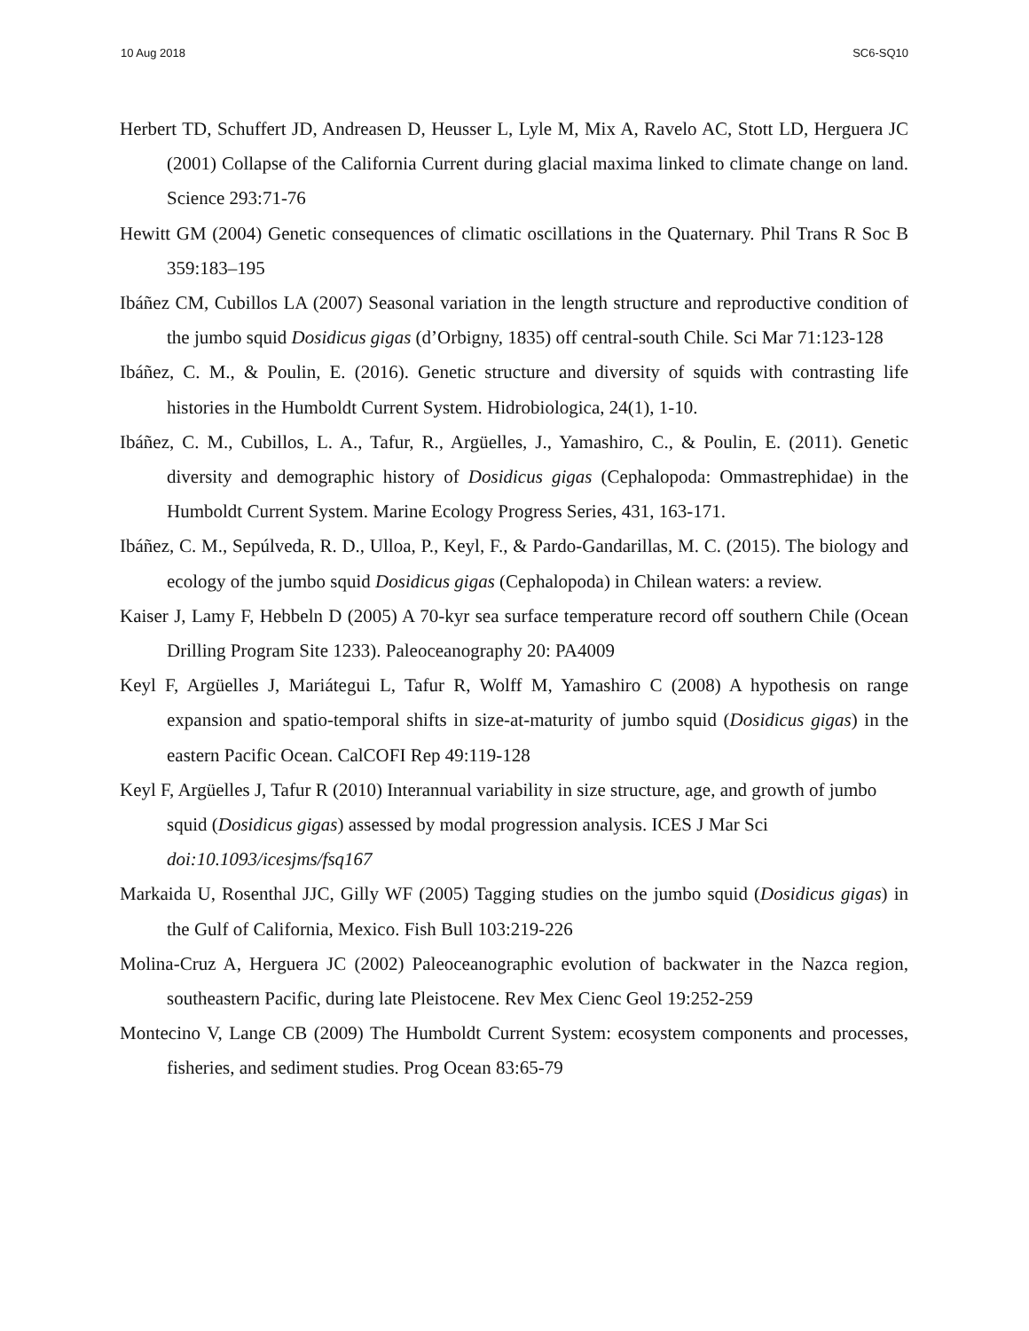10 Aug 2018 SC6-SQ10
Herbert TD, Schuffert JD, Andreasen D, Heusser L, Lyle M, Mix A, Ravelo AC, Stott LD, Herguera JC (2001) Collapse of the California Current during glacial maxima linked to climate change on land. Science 293:71-76
Hewitt GM (2004) Genetic consequences of climatic oscillations in the Quaternary. Phil Trans R Soc B 359:183–195
Ibáñez CM, Cubillos LA (2007) Seasonal variation in the length structure and reproductive condition of the jumbo squid Dosidicus gigas (d’Orbigny, 1835) off central-south Chile. Sci Mar 71:123-128
Ibáñez, C. M., & Poulin, E. (2016). Genetic structure and diversity of squids with contrasting life histories in the Humboldt Current System. Hidrobiologica, 24(1), 1-10.
Ibáñez, C. M., Cubillos, L. A., Tafur, R., Argüelles, J., Yamashiro, C., & Poulin, E. (2011). Genetic diversity and demographic history of Dosidicus gigas (Cephalopoda: Ommastrephidae) in the Humboldt Current System. Marine Ecology Progress Series, 431, 163-171.
Ibáñez, C. M., Sepúlveda, R. D., Ulloa, P., Keyl, F., & Pardo-Gandarillas, M. C. (2015). The biology and ecology of the jumbo squid Dosidicus gigas (Cephalopoda) in Chilean waters: a review.
Kaiser J, Lamy F, Hebbeln D (2005) A 70-kyr sea surface temperature record off southern Chile (Ocean Drilling Program Site 1233). Paleoceanography 20: PA4009
Keyl F, Argüelles J, Mariátegui L, Tafur R, Wolff M, Yamashiro C (2008) A hypothesis on range expansion and spatio-temporal shifts in size-at-maturity of jumbo squid (Dosidicus gigas) in the eastern Pacific Ocean. CalCOFI Rep 49:119-128
Keyl F, Argüelles J, Tafur R (2010) Interannual variability in size structure, age, and growth of jumbo squid (Dosidicus gigas) assessed by modal progression analysis. ICES J Mar Sci doi:10.1093/icesjms/fsq167
Markaida U, Rosenthal JJC, Gilly WF (2005) Tagging studies on the jumbo squid (Dosidicus gigas) in the Gulf of California, Mexico. Fish Bull 103:219-226
Molina-Cruz A, Herguera JC (2002) Paleoceanographic evolution of backwater in the Nazca region, southeastern Pacific, during late Pleistocene. Rev Mex Cienc Geol 19:252-259
Montecino V, Lange CB (2009) The Humboldt Current System: ecosystem components and processes, fisheries, and sediment studies. Prog Ocean 83:65-79